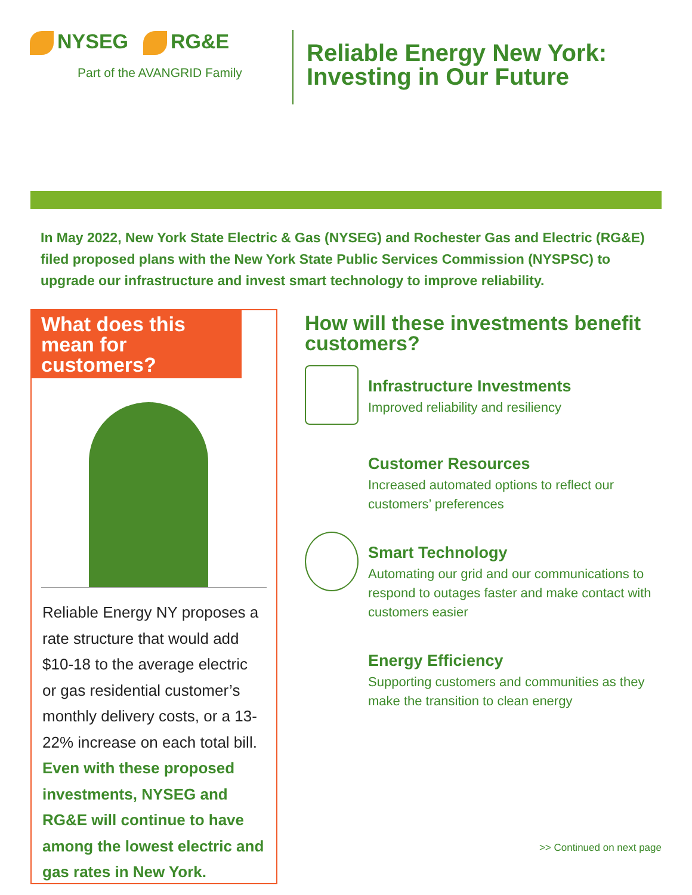NYSEG RG&E
Part of the AVANGRID Family
Reliable Energy New York:
Investing in Our Future
In May 2022, New York State Electric & Gas (NYSEG) and Rochester Gas and Electric (RG&E) filed proposed plans with the New York State Public Services Commission (NYSPSC) to upgrade our infrastructure and invest smart technology to improve reliability.
What does this mean for customers?
Reliable Energy NY proposes a rate structure that would add $10-18 to the average electric or gas residential customer’s monthly delivery costs, or a 13-22% increase on each total bill. Even with these proposed investments, NYSEG and RG&E will continue to have among the lowest electric and gas rates in New York.
How will these investments benefit customers?
Infrastructure Investments
Improved reliability and resiliency
Customer Resources
Increased automated options to reflect our customers’ preferences
Smart Technology
Automating our grid and our communications to respond to outages faster and make contact with customers easier
Energy Efficiency
Supporting customers and communities as they make the transition to clean energy
>> Continued on next page